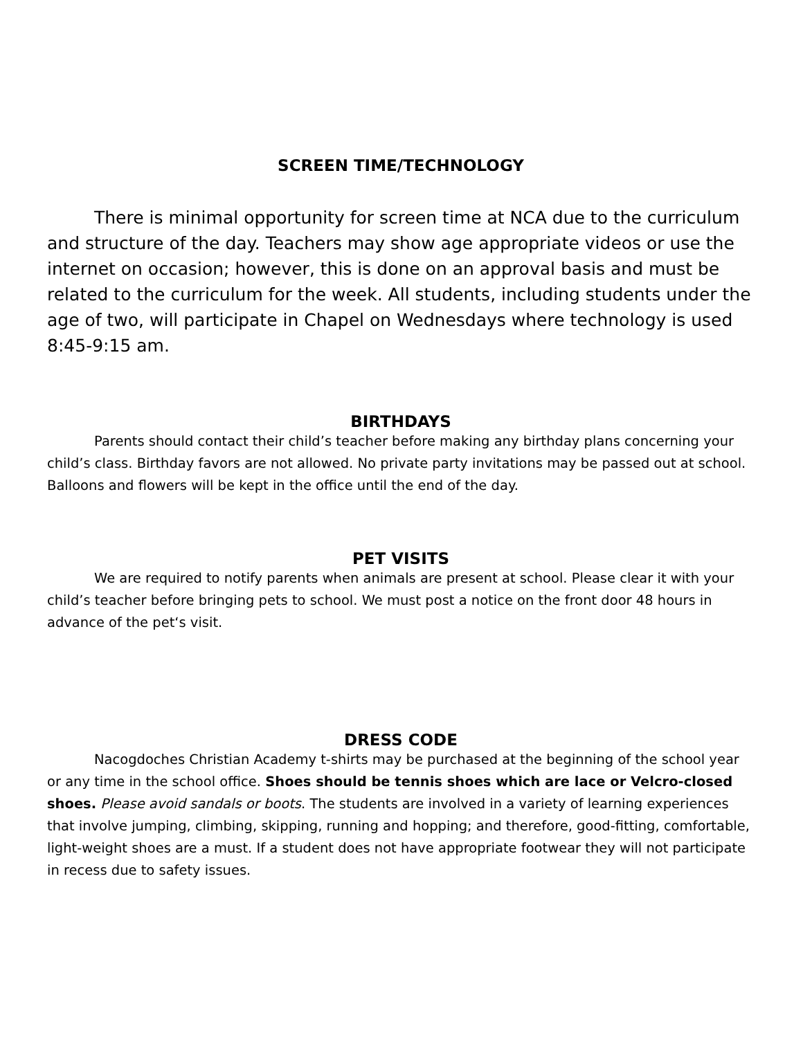SCREEN TIME/TECHNOLOGY
There is minimal opportunity for screen time at NCA due to the curriculum and structure of the day. Teachers may show age appropriate videos or use the internet on occasion; however, this is done on an approval basis and must be related to the curriculum for the week. All students, including students under the age of two, will participate in Chapel on Wednesdays where technology is used 8:45-9:15 am.
BIRTHDAYS
Parents should contact their child’s teacher before making any birthday plans concerning your child’s class. Birthday favors are not allowed. No private party invitations may be passed out at school. Balloons and flowers will be kept in the office until the end of the day.
PET VISITS
We are required to notify parents when animals are present at school. Please clear it with your child’s teacher before bringing pets to school. We must post a notice on the front door 48 hours in advance of the pet‘s visit.
DRESS CODE
Nacogdoches Christian Academy t-shirts may be purchased at the beginning of the school year or any time in the school office. Shoes should be tennis shoes which are lace or Velcro-closed shoes. Please avoid sandals or boots. The students are involved in a variety of learning experiences that involve jumping, climbing, skipping, running and hopping; and therefore, good-fitting, comfortable, light-weight shoes are a must. If a student does not have appropriate footwear they will not participate in recess due to safety issues.